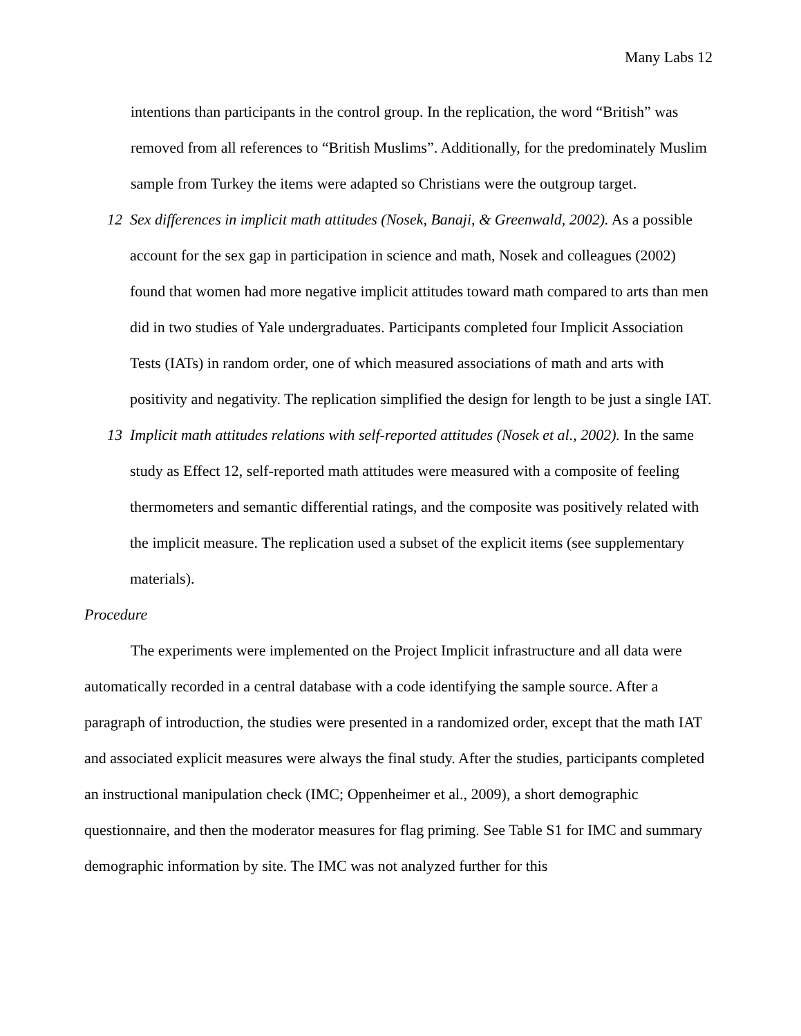Many Labs 12
intentions than participants in the control group. In the replication, the word “British” was removed from all references to “British Muslims”. Additionally, for the predominately Muslim sample from Turkey the items were adapted so Christians were the outgroup target.
12 Sex differences in implicit math attitudes (Nosek, Banaji, & Greenwald, 2002). As a possible account for the sex gap in participation in science and math, Nosek and colleagues (2002) found that women had more negative implicit attitudes toward math compared to arts than men did in two studies of Yale undergraduates. Participants completed four Implicit Association Tests (IATs) in random order, one of which measured associations of math and arts with positivity and negativity. The replication simplified the design for length to be just a single IAT.
13 Implicit math attitudes relations with self-reported attitudes (Nosek et al., 2002). In the same study as Effect 12, self-reported math attitudes were measured with a composite of feeling thermometers and semantic differential ratings, and the composite was positively related with the implicit measure. The replication used a subset of the explicit items (see supplementary materials).
Procedure
The experiments were implemented on the Project Implicit infrastructure and all data were automatically recorded in a central database with a code identifying the sample source. After a paragraph of introduction, the studies were presented in a randomized order, except that the math IAT and associated explicit measures were always the final study. After the studies, participants completed an instructional manipulation check (IMC; Oppenheimer et al., 2009), a short demographic questionnaire, and then the moderator measures for flag priming. See Table S1 for IMC and summary demographic information by site. The IMC was not analyzed further for this